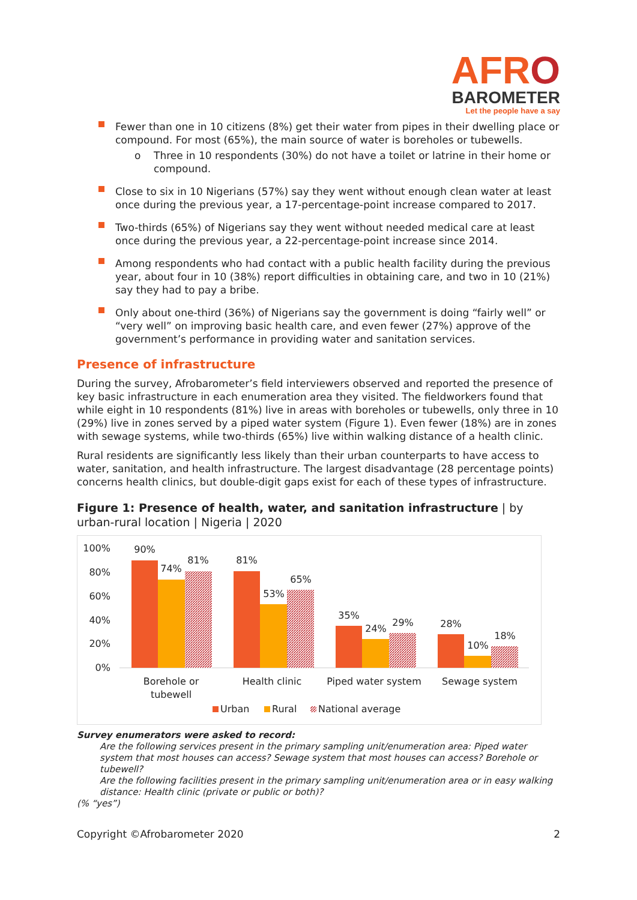AFRO
BAROMETER
Let the people have a say
Fewer than one in 10 citizens (8%) get their water from pipes in their dwelling place or compound. For most (65%), the main source of water is boreholes or tubewells.
o Three in 10 respondents (30%) do not have a toilet or latrine in their home or compound.
Close to six in 10 Nigerians (57%) say they went without enough clean water at least once during the previous year, a 17-percentage-point increase compared to 2017.
Two-thirds (65%) of Nigerians say they went without needed medical care at least once during the previous year, a 22-percentage-point increase since 2014.
Among respondents who had contact with a public health facility during the previous year, about four in 10 (38%) report difficulties in obtaining care, and two in 10 (21%) say they had to pay a bribe.
Only about one-third (36%) of Nigerians say the government is doing “fairly well” or “very well” on improving basic health care, and even fewer (27%) approve of the government’s performance in providing water and sanitation services.
Presence of infrastructure
During the survey, Afrobarometer’s field interviewers observed and reported the presence of key basic infrastructure in each enumeration area they visited. The fieldworkers found that while eight in 10 respondents (81%) live in areas with boreholes or tubewells, only three in 10 (29%) live in zones served by a piped water system (Figure 1). Even fewer (18%) are in zones with sewage systems, while two-thirds (65%) live within walking distance of a health clinic.
Rural residents are significantly less likely than their urban counterparts to have access to water, sanitation, and health infrastructure. The largest disadvantage (28 percentage points) concerns health clinics, but double-digit gaps exist for each of these types of infrastructure.
Figure 1: Presence of health, water, and sanitation infrastructure | by urban-rural location | Nigeria | 2020
100%
80%
60%
40%
20%
0%
90%
74%
81%
81%
53%
65%
35%
24%
29%
28%
10%
18%
Borehole or
tubewell
Health clinic
Piped water system
Sewage system
Urban
Rural
National average
Survey enumerators were asked to record:
Are the following services present in the primary sampling unit/enumeration area: Piped water system that most houses can access? Sewage system that most houses can access? Borehole or tubewell?
Are the following facilities present in the primary sampling unit/enumeration area or in easy walking distance: Health clinic (private or public or both)?
(% “yes”)
Copyright ©Afrobarometer 2020 2